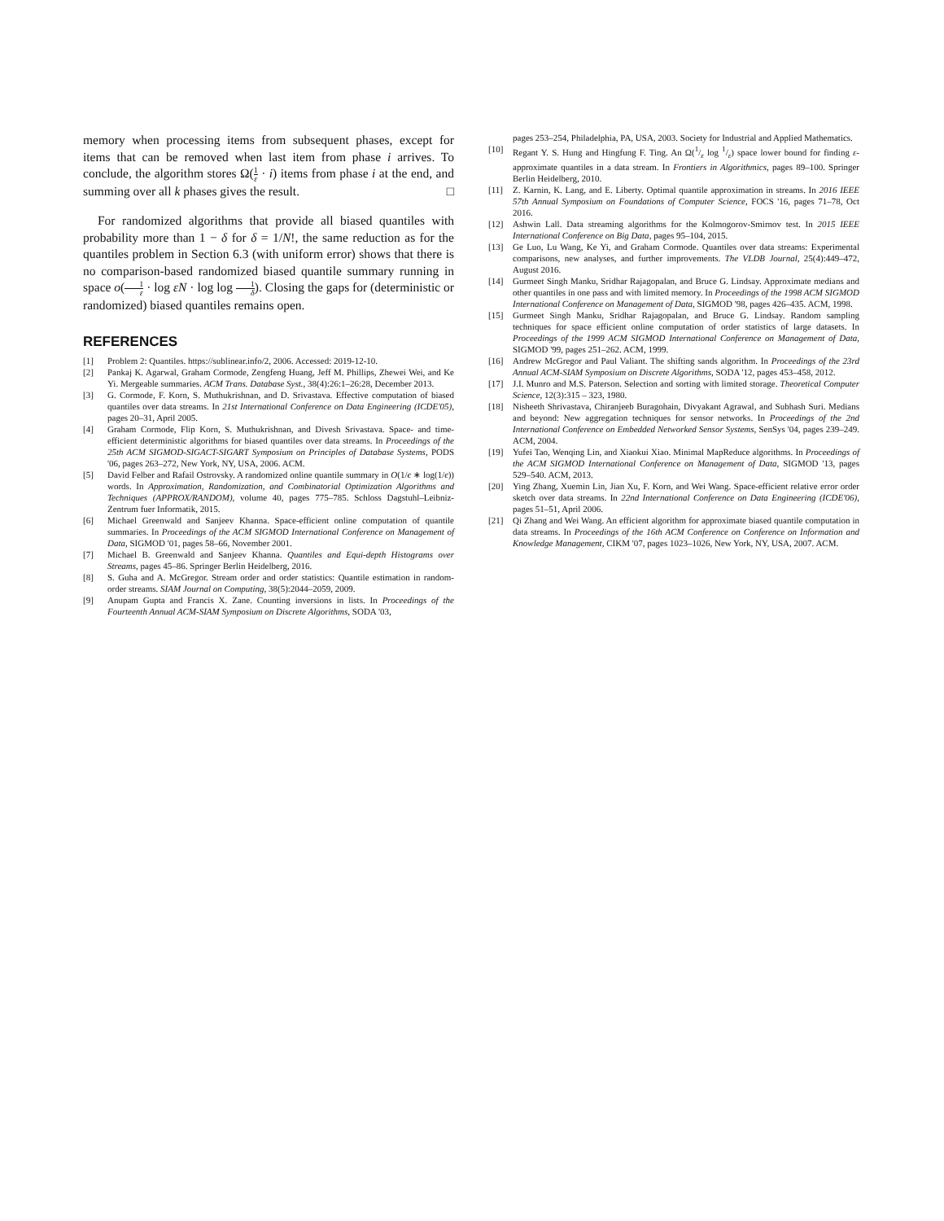memory when processing items from subsequent phases, except for items that can be removed when last item from phase i arrives. To conclude, the algorithm stores Ω(1 ε · i) items from phase i at the end, and summing over all k phases gives the result. □
For randomized algorithms that provide all biased quantiles with probability more than 1 − δ for δ = 1/N!, the same reduction as for the quantiles problem in Section 6.3 (with uniform error) shows that there is no comparison-based randomized biased quantile summary running in space o(1 ε · log εN · log log 1 δ). Closing the gaps for (deterministic or randomized) biased quantiles remains open.
REFERENCES
[1] Problem 2: Quantiles. https://sublinear.info/2, 2006. Accessed: 2019-12-10.
[2] Pankaj K. Agarwal, Graham Cormode, Zengfeng Huang, Jeff M. Phillips, Zhewei Wei, and Ke Yi. Mergeable summaries. ACM Trans. Database Syst., 38(4):26:1–26:28, December 2013.
[3] G. Cormode, F. Korn, S. Muthukrishnan, and D. Srivastava. Effective computation of biased quantiles over data streams. In 21st International Conference on Data Engineering (ICDE'05), pages 20–31, April 2005.
[4] Graham Cormode, Flip Korn, S. Muthukrishnan, and Divesh Srivastava. Space- and time-efficient deterministic algorithms for biased quantiles over data streams. In Proceedings of the 25th ACM SIGMOD-SIGACT-SIGART Symposium on Principles of Database Systems, PODS '06, pages 263–272, New York, NY, USA, 2006. ACM.
[5] David Felber and Rafail Ostrovsky. A randomized online quantile summary in O(1/ϵ ∗ log(1/ϵ)) words. In Approximation, Randomization, and Combinatorial Optimization Algorithms and Techniques (APPROX/RANDOM), volume 40, pages 775–785. Schloss Dagstuhl–Leibniz-Zentrum fuer Informatik, 2015.
[6] Michael Greenwald and Sanjeev Khanna. Space-efficient online computation of quantile summaries. In Proceedings of the ACM SIGMOD International Conference on Management of Data, SIGMOD '01, pages 58–66, November 2001.
[7] Michael B. Greenwald and Sanjeev Khanna. Quantiles and Equi-depth Histograms over Streams, pages 45–86. Springer Berlin Heidelberg, 2016.
[8] S. Guha and A. McGregor. Stream order and order statistics: Quantile estimation in random-order streams. SIAM Journal on Computing, 38(5):2044–2059, 2009.
[9] Anupam Gupta and Francis X. Zane. Counting inversions in lists. In Proceedings of the Fourteenth Annual ACM-SIAM Symposium on Discrete Algorithms, SODA '03,
pages 253–254, Philadelphia, PA, USA, 2003. Society for Industrial and Applied Mathematics.
[10] Regant Y. S. Hung and Hingfung F. Ting. An Ω(1/ε log 1/ε) space lower bound for finding ε-approximate quantiles in a data stream. In Frontiers in Algorithmics, pages 89–100. Springer Berlin Heidelberg, 2010.
[11] Z. Karnin, K. Lang, and E. Liberty. Optimal quantile approximation in streams. In 2016 IEEE 57th Annual Symposium on Foundations of Computer Science, FOCS '16, pages 71–78, Oct 2016.
[12] Ashwin Lall. Data streaming algorithms for the Kolmogorov-Smirnov test. In 2015 IEEE International Conference on Big Data, pages 95–104, 2015.
[13] Ge Luo, Lu Wang, Ke Yi, and Graham Cormode. Quantiles over data streams: Experimental comparisons, new analyses, and further improvements. The VLDB Journal, 25(4):449–472, August 2016.
[14] Gurmeet Singh Manku, Sridhar Rajagopalan, and Bruce G. Lindsay. Approximate medians and other quantiles in one pass and with limited memory. In Proceedings of the 1998 ACM SIGMOD International Conference on Management of Data, SIGMOD '98, pages 426–435. ACM, 1998.
[15] Gurmeet Singh Manku, Sridhar Rajagopalan, and Bruce G. Lindsay. Random sampling techniques for space efficient online computation of order statistics of large datasets. In Proceedings of the 1999 ACM SIGMOD International Conference on Management of Data, SIGMOD '99, pages 251–262. ACM, 1999.
[16] Andrew McGregor and Paul Valiant. The shifting sands algorithm. In Proceedings of the 23rd Annual ACM-SIAM Symposium on Discrete Algorithms, SODA '12, pages 453–458, 2012.
[17] J.I. Munro and M.S. Paterson. Selection and sorting with limited storage. Theoretical Computer Science, 12(3):315 – 323, 1980.
[18] Nisheeth Shrivastava, Chiranjeeb Buragohain, Divyakant Agrawal, and Subhash Suri. Medians and beyond: New aggregation techniques for sensor networks. In Proceedings of the 2nd International Conference on Embedded Networked Sensor Systems, SenSys '04, pages 239–249. ACM, 2004.
[19] Yufei Tao, Wenqing Lin, and Xiaokui Xiao. Minimal MapReduce algorithms. In Proceedings of the ACM SIGMOD International Conference on Management of Data, SIGMOD '13, pages 529–540. ACM, 2013.
[20] Ying Zhang, Xuemin Lin, Jian Xu, F. Korn, and Wei Wang. Space-efficient relative error order sketch over data streams. In 22nd International Conference on Data Engineering (ICDE'06), pages 51–51, April 2006.
[21] Qi Zhang and Wei Wang. An efficient algorithm for approximate biased quantile computation in data streams. In Proceedings of the 16th ACM Conference on Conference on Information and Knowledge Management, CIKM '07, pages 1023–1026, New York, NY, USA, 2007. ACM.